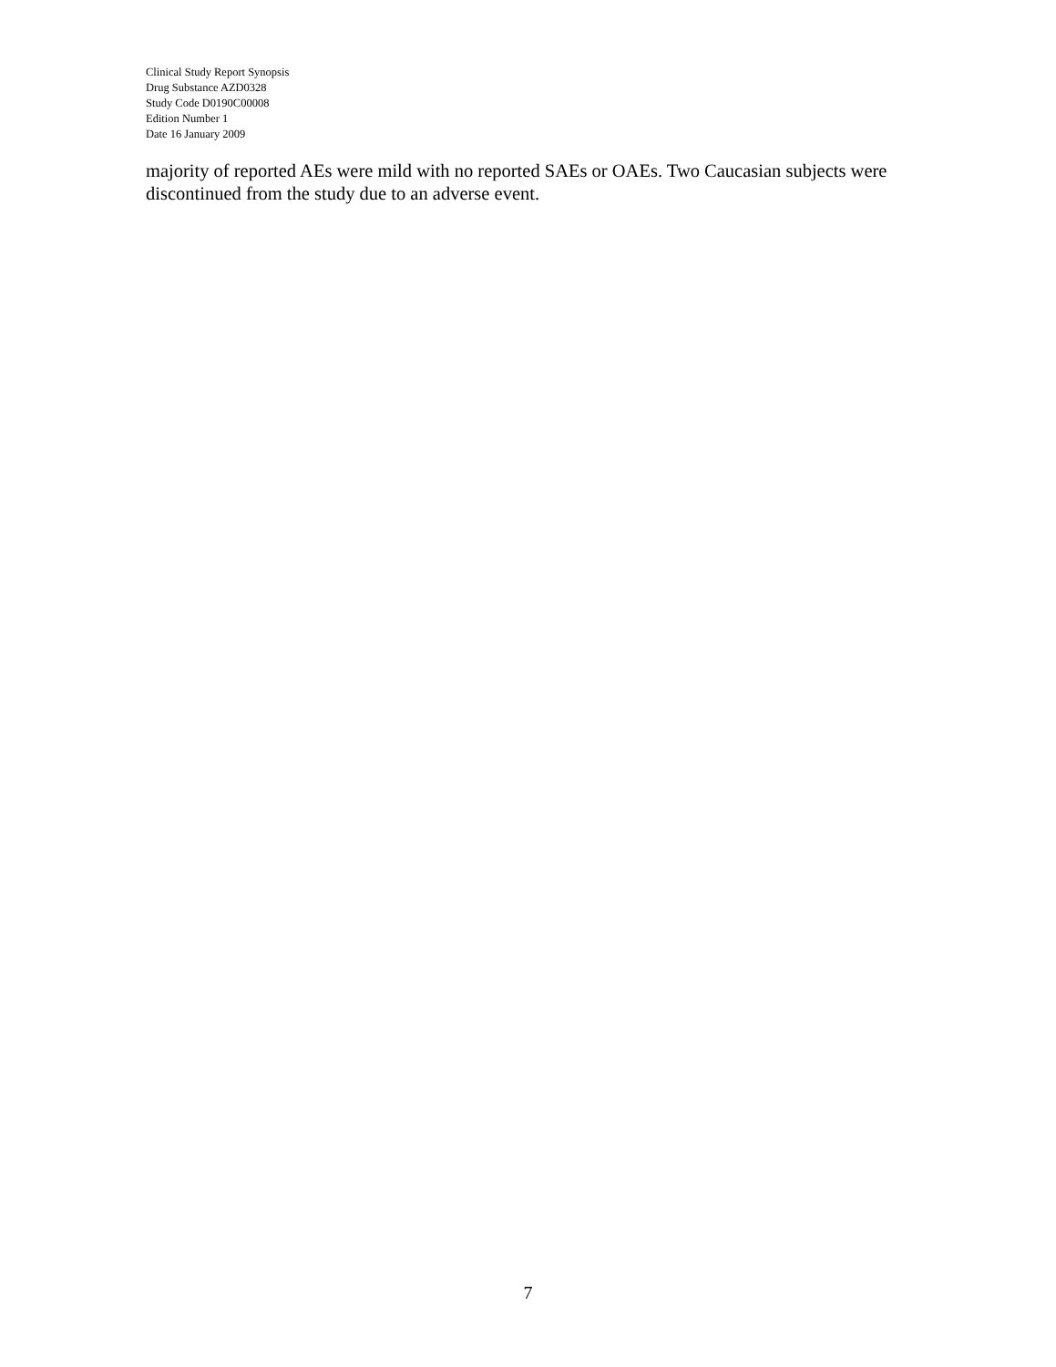Clinical Study Report Synopsis
Drug Substance AZD0328
Study Code D0190C00008
Edition Number 1
Date 16 January 2009
majority of reported AEs were mild with no reported SAEs or OAEs. Two Caucasian subjects were discontinued from the study due to an adverse event.
7